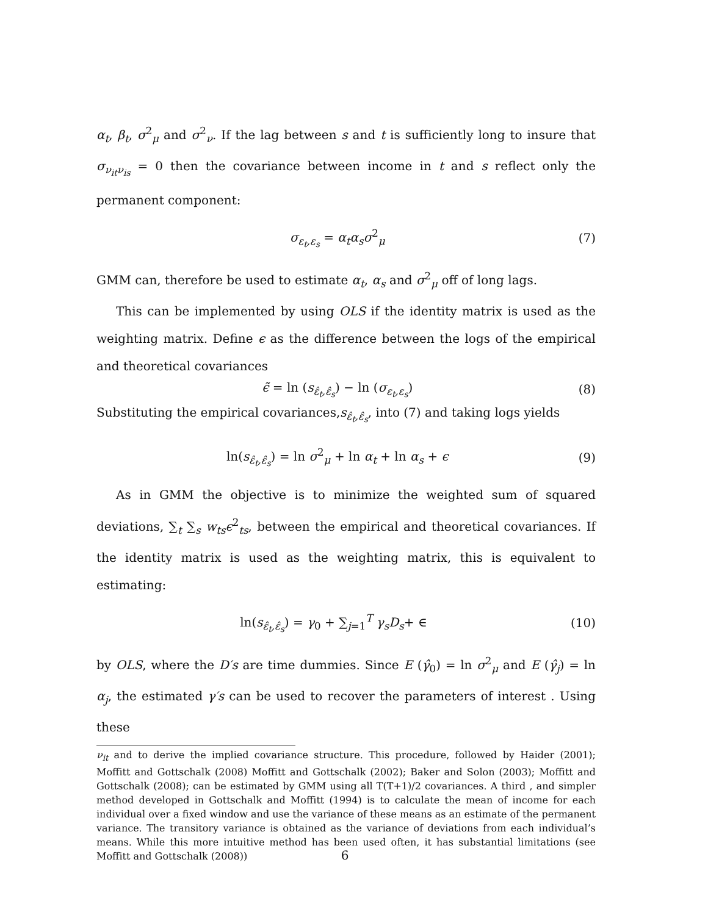α<sub>t</sub>, β<sub>t</sub>, σ<sup>2</sup><sub>μ</sub> and σ<sup>2</sup><sub>ν</sub>. If the lag between s and t is sufficiently long to insure that σ<sub>ν<sub>it</sub>ν<sub>is</sub></sub> = 0 then the covariance between income in t and s reflect only the permanent component:
σ<sub>ε<sub>t</sub>,ε<sub>s</sub></sub> = α<sub>t</sub>α<sub>s</sub>σ<sup>2</sup><sub>μ</sub> (7)
GMM can, therefore be used to estimate α<sub>t</sub>, α<sub>s</sub> and σ<sup>2</sup><sub>μ</sub> off of long lags.
This can be implemented by using OLS if the identity matrix is used as the weighting matrix. Define ϵ as the difference between the logs of the empirical and theoretical covariances
ϵ̃ = ln (s<sub>ε̂<sub>t</sub>,ε̂<sub>s</sub></sub>) − ln (σ<sub>ε<sub>t</sub>,ε<sub>s</sub></sub>) (8)
Substituting the empirical covariances,s<sub>ε̂<sub>t</sub>,ε̂<sub>s</sub></sub>, into (7) and taking logs yields
ln(s<sub>ε̂<sub>t</sub>,ε̂<sub>s</sub></sub>) = ln σ<sup>2</sup><sub>μ</sub> + ln α<sub>t</sub> + ln α<sub>s</sub> + ϵ (9)
As in GMM the objective is to minimize the weighted sum of squared deviations, ∑<sub>t</sub> ∑<sub>s</sub> w<sub>ts</sub>ϵ<sup>2</sup><sub>ts</sub>, between the empirical and theoretical covariances. If the identity matrix is used as the weighting matrix, this is equivalent to estimating:
ln(s<sub>ε̂<sub>t</sub>,ε̂<sub>s</sub></sub>) = γ<sub>0</sub> + ∑<sub>j=1</sub><sup>T</sup> γ<sub>s</sub>D<sub>s</sub>+ ∈ (10)
by OLS, where the D′s are time dummies. Since E (γ̂<sub>0</sub>) = ln σ<sup>2</sup><sub>μ</sub> and E (γ̂<sub>j</sub>) = ln α<sub>j</sub>, the estimated γ′s can be used to recover the parameters of interest . Using these
ν<sub>it</sub> and to derive the implied covariance structure. This procedure, followed by Haider (2001); Moffitt and Gottschalk (2008) Moffitt and Gottschalk (2002); Baker and Solon (2003); Moffitt and Gottschalk (2008); can be estimated by GMM using all T(T+1)/2 covariances. A third , and simpler method developed in Gottschalk and Moffitt (1994) is to calculate the mean of income for each individual over a fixed window and use the variance of these means as an estimate of the permanent variance. The transitory variance is obtained as the variance of deviations from each individual’s means. While this more intuitive method has been used often, it has substantial limitations (see Moffitt and Gottschalk (2008))
6